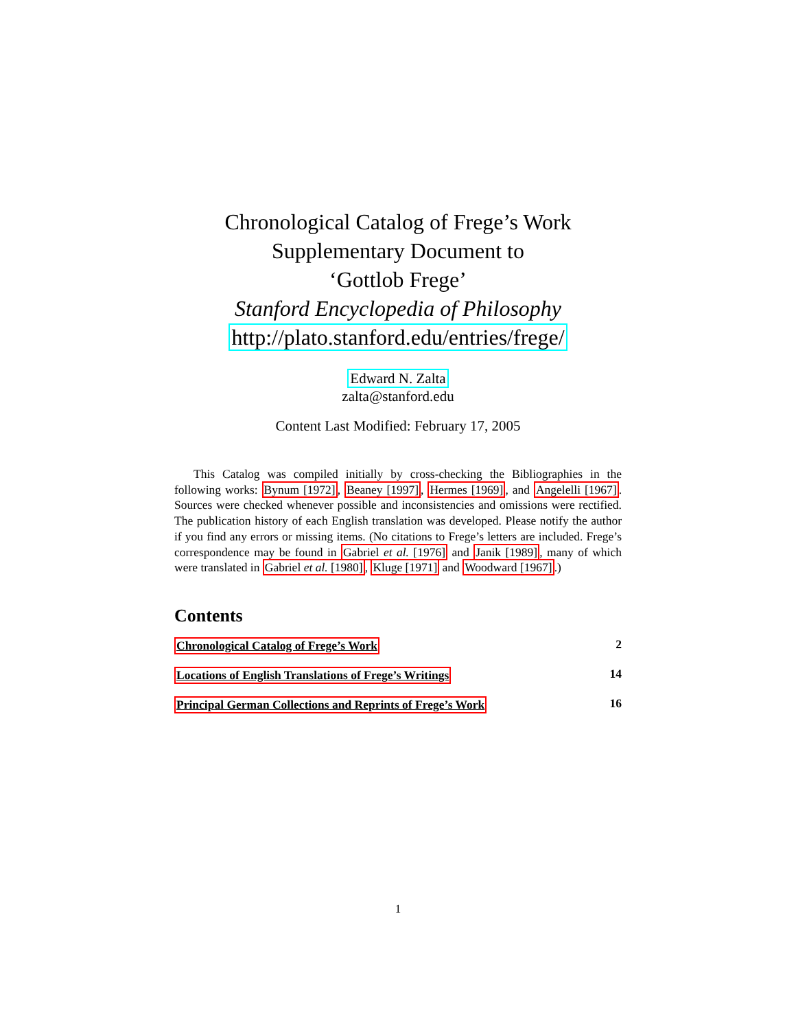Chronological Catalog of Frege’s Work
Supplementary Document to
‘Gottlob Frege’
Stanford Encyclopedia of Philosophy
http://plato.stanford.edu/entries/frege/
Edward N. Zalta
zalta@stanford.edu
Content Last Modified: February 17, 2005
This Catalog was compiled initially by cross-checking the Bibliographies in the following works: Bynum [1972], Beaney [1997], Hermes [1969], and Angelelli [1967]. Sources were checked whenever possible and inconsistencies and omissions were rectified. The publication history of each English translation was developed. Please notify the author if you find any errors or missing items. (No citations to Frege’s letters are included. Frege’s correspondence may be found in Gabriel et al. [1976] and Janik [1989], many of which were translated in Gabriel et al. [1980], Kluge [1971] and Woodward [1967].)
Contents
Chronological Catalog of Frege’s Work 2
Locations of English Translations of Frege’s Writings 14
Principal German Collections and Reprints of Frege’s Work 16
1